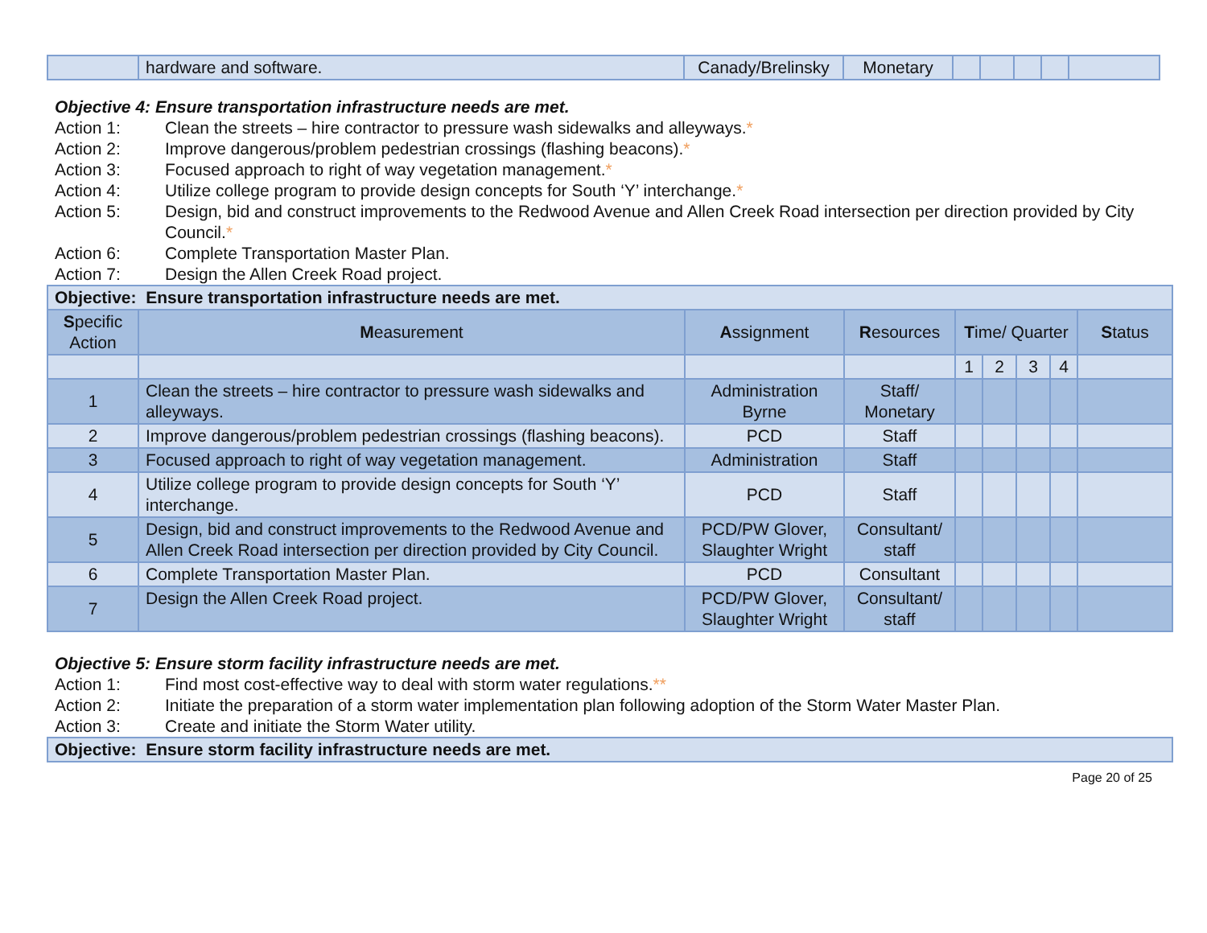| | hardware and software. | Canady/Brelinsky | Monetary | | | | | |
Objective 4: Ensure transportation infrastructure needs are met.
Action 1: Clean the streets – hire contractor to pressure wash sidewalks and alleyways.*
Action 2: Improve dangerous/problem pedestrian crossings (flashing beacons).*
Action 3: Focused approach to right of way vegetation management.*
Action 4: Utilize college program to provide design concepts for South ‘Y’ interchange.*
Action 5: Design, bid and construct improvements to the Redwood Avenue and Allen Creek Road intersection per direction provided by City Council.*
Action 6: Complete Transportation Master Plan.
Action 7: Design the Allen Creek Road project.
| Objective: Ensure transportation infrastructure needs are met. | | | | | | | | |
| --- | --- | --- | --- | --- | --- | --- | --- | --- |
| S pecific Action | M easurement | A ssignment | R esources | T ime/ Quarter | | | | S tatus |
| | | | | 1 | 2 | 3 | 4 | |
| 1 | Clean the streets – hire contractor to pressure wash sidewalks and alleyways. | Administration Byrne | Staff/ Monetary | | | | | |
| 2 | Improve dangerous/problem pedestrian crossings (flashing beacons). | PCD | Staff | | | | | |
| 3 | Focused approach to right of way vegetation management. | Administration | Staff | | | | | |
| 4 | Utilize college program to provide design concepts for South ‘Y’ interchange. | PCD | Staff | | | | | |
| 5 | Design, bid and construct improvements to the Redwood Avenue and Allen Creek Road intersection per direction provided by City Council. | PCD/PW Glover, Slaughter Wright | Consultant/ staff | | | | | |
| 6 | Complete Transportation Master Plan. | PCD | Consultant | | | | | |
| 7 | Design the Allen Creek Road project. | PCD/PW Glover, Slaughter Wright | Consultant/ staff | | | | | |
Objective 5: Ensure storm facility infrastructure needs are met.
Action 1: Find most cost-effective way to deal with storm water regulations.**
Action 2: Initiate the preparation of a storm water implementation plan following adoption of the Storm Water Master Plan.
Action 3: Create and initiate the Storm Water utility.
| Objective: Ensure storm facility infrastructure needs are met. |
| --- |
Page 20 of 25